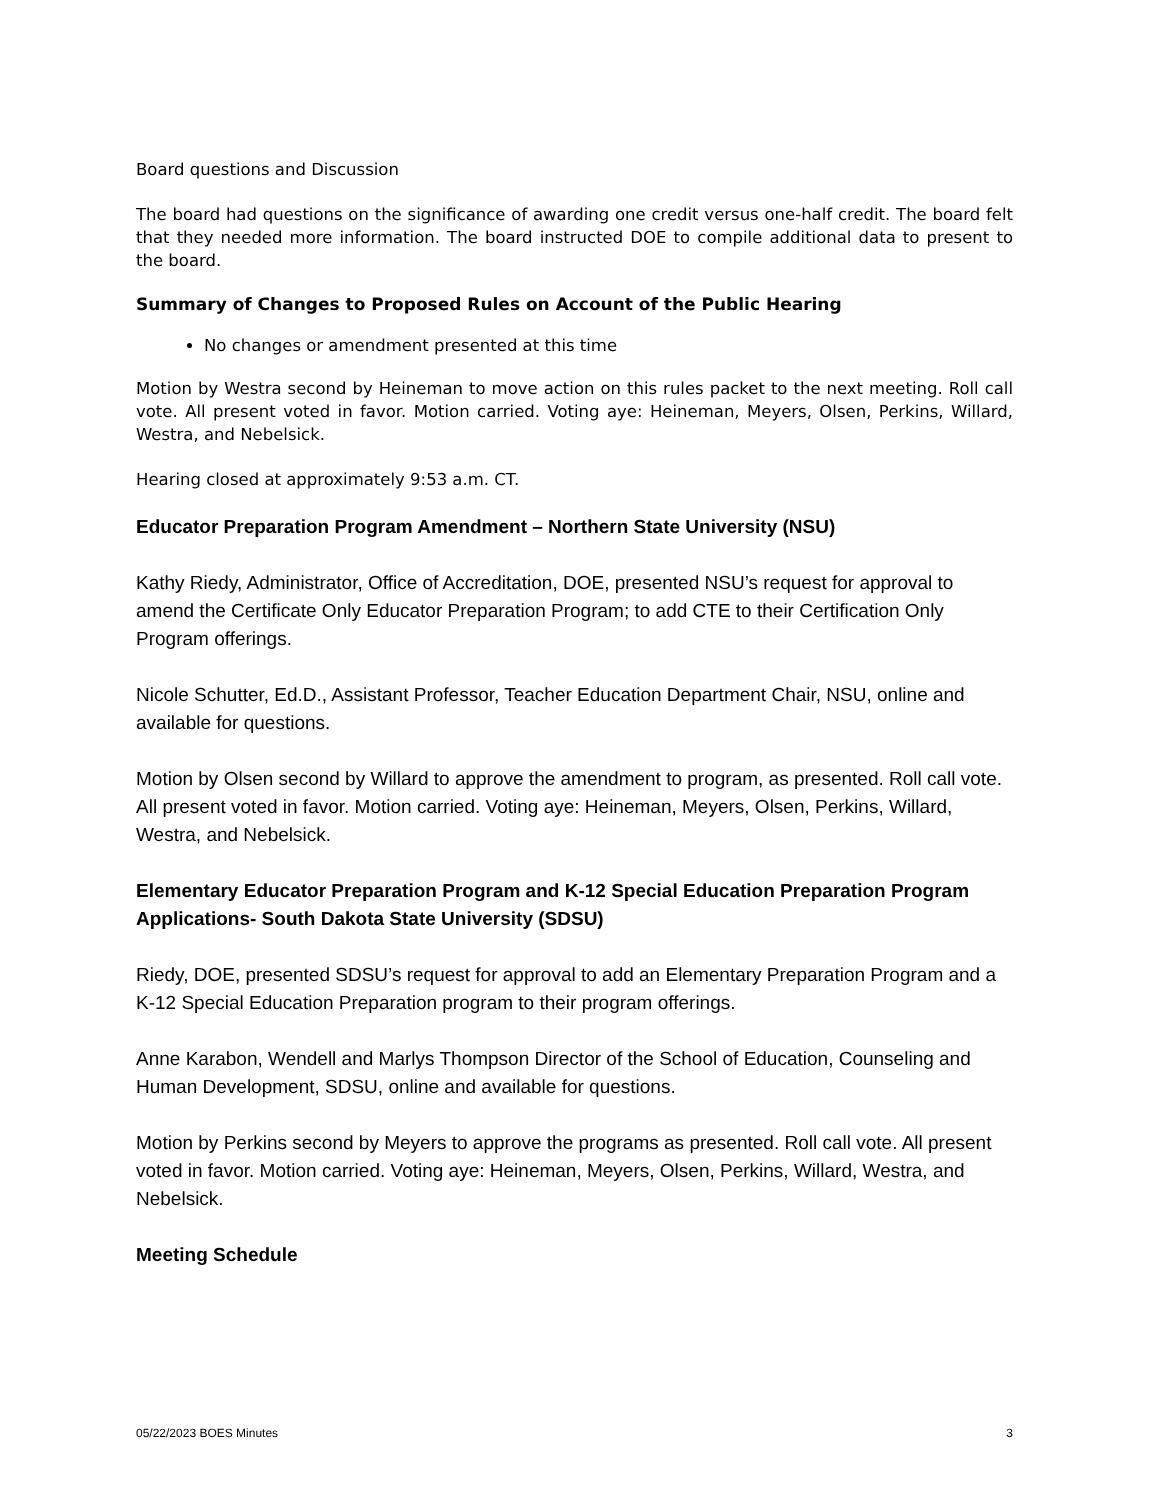Board questions and Discussion
The board had questions on the significance of awarding one credit versus one-half credit. The board felt that they needed more information. The board instructed DOE to compile additional data to present to the board.
Summary of Changes to Proposed Rules on Account of the Public Hearing
No changes or amendment presented at this time
Motion by Westra second by Heineman to move action on this rules packet to the next meeting. Roll call vote. All present voted in favor. Motion carried. Voting aye: Heineman, Meyers, Olsen, Perkins, Willard, Westra, and Nebelsick.
Hearing closed at approximately 9:53 a.m. CT.
Educator Preparation Program Amendment – Northern State University (NSU)
Kathy Riedy, Administrator, Office of Accreditation, DOE, presented NSU’s request for approval to amend the Certificate Only Educator Preparation Program; to add CTE to their Certification Only Program offerings.
Nicole Schutter, Ed.D., Assistant Professor, Teacher Education Department Chair, NSU, online and available for questions.
Motion by Olsen second by Willard to approve the amendment to program, as presented. Roll call vote. All present voted in favor. Motion carried. Voting aye: Heineman, Meyers, Olsen, Perkins, Willard, Westra, and Nebelsick.
Elementary Educator Preparation Program and K-12 Special Education Preparation Program Applications- South Dakota State University (SDSU)
Riedy, DOE, presented SDSU’s request for approval to add an Elementary Preparation Program and a K-12 Special Education Preparation program to their program offerings.
Anne Karabon, Wendell and Marlys Thompson Director of the School of Education, Counseling and Human Development, SDSU, online and available for questions.
Motion by Perkins second by Meyers to approve the programs as presented. Roll call vote. All present voted in favor. Motion carried. Voting aye: Heineman, Meyers, Olsen, Perkins, Willard, Westra, and Nebelsick.
Meeting Schedule
05/22/2023 BOES Minutes 3